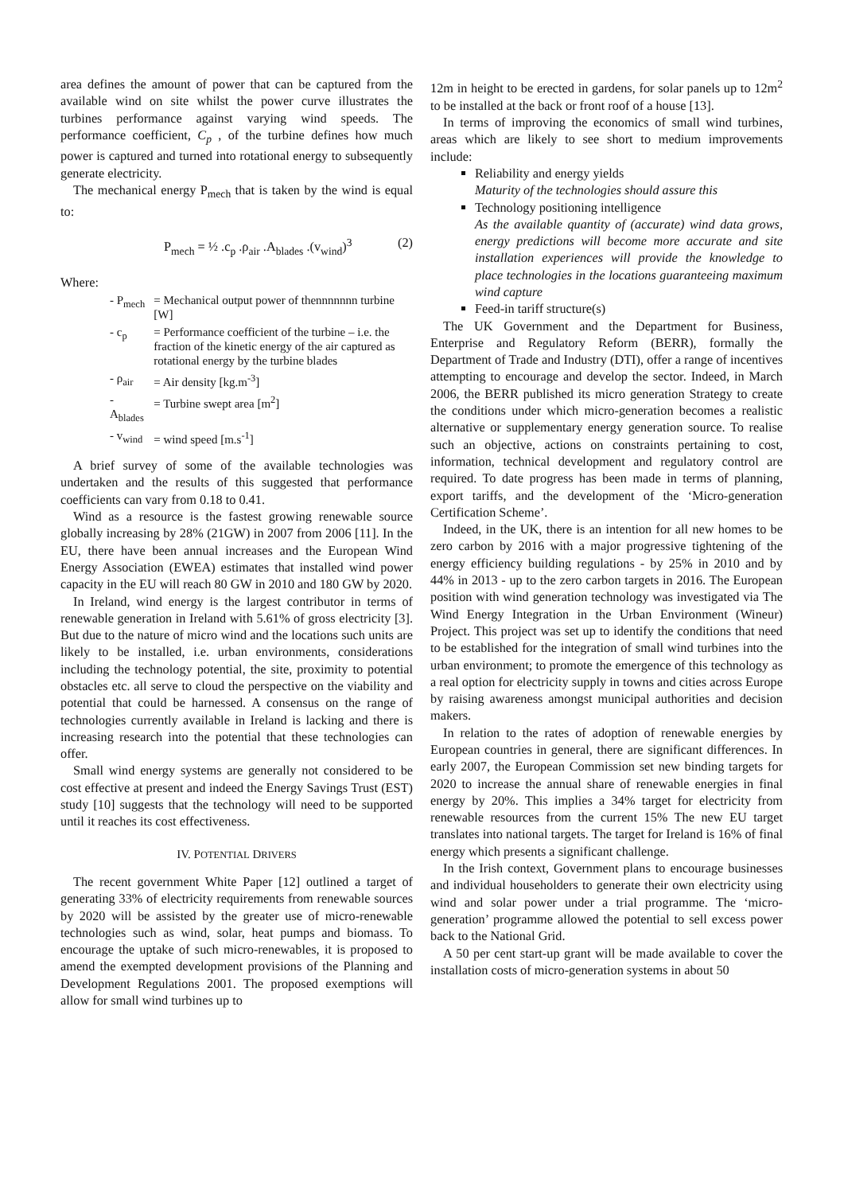area defines the amount of power that can be captured from the available wind on site whilst the power curve illustrates the turbines performance against varying wind speeds. The performance coefficient, C<sub>p</sub> , of the turbine defines how much power is captured and turned into rotational energy to subsequently generate electricity.
The mechanical energy P<sub>mech</sub> that is taken by the wind is equal to:
P<sub>mech</sub> = ½ .c<sub>p</sub> .ρ<sub>air</sub> .A<sub>blades</sub> .(v<sub>wind</sub>)<sup>3</sup> (2)
Where:
| - P<sub>mech</sub> | = Mechanical output power of thennnnnnn turbine [W] |
| - c<sub>p</sub> | = Performance coefficient of the turbine – i.e. the fraction of the kinetic energy of the air captured as rotational energy by the turbine blades |
| - ρ<sub>air</sub> | = Air density [kg.m<sup>-3</sup>] |
| - A<sub>blades</sub> | = Turbine swept area [m<sup>2</sup>] |
| - v<sub>wind</sub> | = wind speed [m.s<sup>-1</sup>] |
A brief survey of some of the available technologies was undertaken and the results of this suggested that performance coefficients can vary from 0.18 to 0.41.
Wind as a resource is the fastest growing renewable source globally increasing by 28% (21GW) in 2007 from 2006 [11]. In the EU, there have been annual increases and the European Wind Energy Association (EWEA) estimates that installed wind power capacity in the EU will reach 80 GW in 2010 and 180 GW by 2020.
In Ireland, wind energy is the largest contributor in terms of renewable generation in Ireland with 5.61% of gross electricity [3]. But due to the nature of micro wind and the locations such units are likely to be installed, i.e. urban environments, considerations including the technology potential, the site, proximity to potential obstacles etc. all serve to cloud the perspective on the viability and potential that could be harnessed. A consensus on the range of technologies currently available in Ireland is lacking and there is increasing research into the potential that these technologies can offer.
Small wind energy systems are generally not considered to be cost effective at present and indeed the Energy Savings Trust (EST) study [10] suggests that the technology will need to be supported until it reaches its cost effectiveness.
IV. POTENTIAL DRIVERS
The recent government White Paper [12] outlined a target of generating 33% of electricity requirements from renewable sources by 2020 will be assisted by the greater use of micro-renewable technologies such as wind, solar, heat pumps and biomass. To encourage the uptake of such micro-renewables, it is proposed to amend the exempted development provisions of the Planning and Development Regulations 2001. The proposed exemptions will allow for small wind turbines up to
12m in height to be erected in gardens, for solar panels up to 12m<sup>2</sup> to be installed at the back or front roof of a house [13].
In terms of improving the economics of small wind turbines, areas which are likely to see short to medium improvements include:
Reliability and energy yields
Maturity of the technologies should assure this
Technology positioning intelligence
As the available quantity of (accurate) wind data grows, energy predictions will become more accurate and site installation experiences will provide the knowledge to place technologies in the locations guaranteeing maximum wind capture
Feed-in tariff structure(s)
The UK Government and the Department for Business, Enterprise and Regulatory Reform (BERR), formally the Department of Trade and Industry (DTI), offer a range of incentives attempting to encourage and develop the sector. Indeed, in March 2006, the BERR published its micro generation Strategy to create the conditions under which micro-generation becomes a realistic alternative or supplementary energy generation source. To realise such an objective, actions on constraints pertaining to cost, information, technical development and regulatory control are required. To date progress has been made in terms of planning, export tariffs, and the development of the ‘Micro-generation Certification Scheme’.
Indeed, in the UK, there is an intention for all new homes to be zero carbon by 2016 with a major progressive tightening of the energy efficiency building regulations - by 25% in 2010 and by 44% in 2013 - up to the zero carbon targets in 2016. The European position with wind generation technology was investigated via The Wind Energy Integration in the Urban Environment (Wineur) Project. This project was set up to identify the conditions that need to be established for the integration of small wind turbines into the urban environment; to promote the emergence of this technology as a real option for electricity supply in towns and cities across Europe by raising awareness amongst municipal authorities and decision makers.
In relation to the rates of adoption of renewable energies by European countries in general, there are significant differences. In early 2007, the European Commission set new binding targets for 2020 to increase the annual share of renewable energies in final energy by 20%. This implies a 34% target for electricity from renewable resources from the current 15% The new EU target translates into national targets. The target for Ireland is 16% of final energy which presents a significant challenge.
In the Irish context, Government plans to encourage businesses and individual householders to generate their own electricity using wind and solar power under a trial programme. The ‘micro-generation’ programme allowed the potential to sell excess power back to the National Grid.
A 50 per cent start-up grant will be made available to cover the installation costs of micro-generation systems in about 50